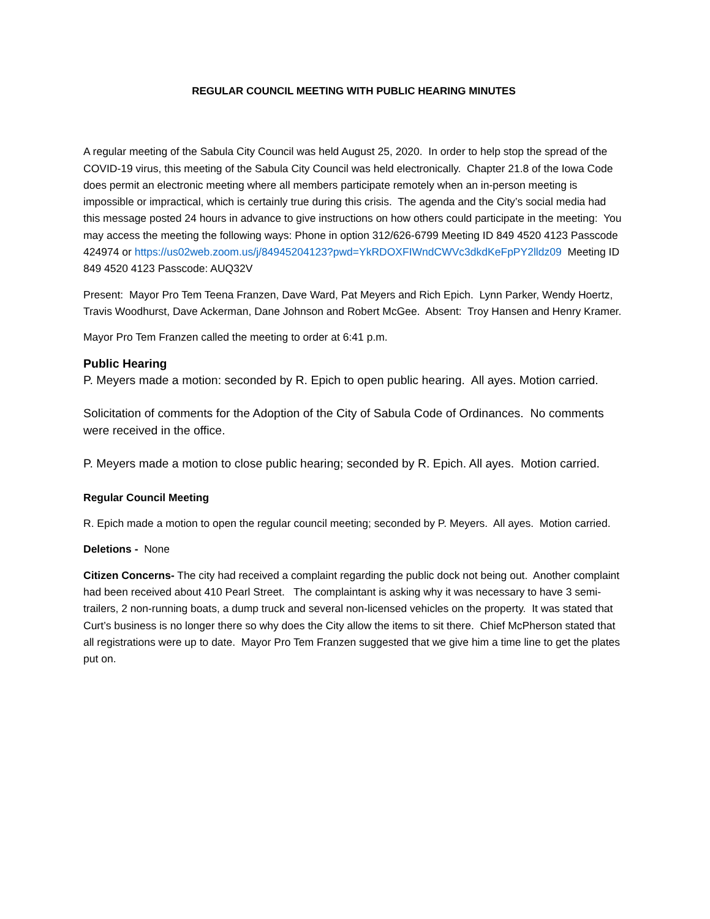REGULAR COUNCIL MEETING WITH PUBLIC HEARING MINUTES
A regular meeting of the Sabula City Council was held August 25, 2020. In order to help stop the spread of the COVID-19 virus, this meeting of the Sabula City Council was held electronically. Chapter 21.8 of the Iowa Code does permit an electronic meeting where all members participate remotely when an in-person meeting is impossible or impractical, which is certainly true during this crisis. The agenda and the City’s social media had this message posted 24 hours in advance to give instructions on how others could participate in the meeting: You may access the meeting the following ways: Phone in option 312/626-6799 Meeting ID 849 4520 4123 Passcode 424974 or https://us02web.zoom.us/j/84945204123?pwd=YkRDOXFIWndCWVc3dkdKeFpPY2lldz09 Meeting ID 849 4520 4123 Passcode: AUQ32V
Present: Mayor Pro Tem Teena Franzen, Dave Ward, Pat Meyers and Rich Epich. Lynn Parker, Wendy Hoertz, Travis Woodhurst, Dave Ackerman, Dane Johnson and Robert McGee. Absent: Troy Hansen and Henry Kramer.
Mayor Pro Tem Franzen called the meeting to order at 6:41 p.m.
Public Hearing
P. Meyers made a motion: seconded by R. Epich to open public hearing. All ayes. Motion carried.
Solicitation of comments for the Adoption of the City of Sabula Code of Ordinances. No comments were received in the office.
P. Meyers made a motion to close public hearing; seconded by R. Epich. All ayes. Motion carried.
Regular Council Meeting
R. Epich made a motion to open the regular council meeting; seconded by P. Meyers. All ayes. Motion carried.
Deletions - None
Citizen Concerns- The city had received a complaint regarding the public dock not being out. Another complaint had been received about 410 Pearl Street. The complaintant is asking why it was necessary to have 3 semi-trailers, 2 non-running boats, a dump truck and several non-licensed vehicles on the property. It was stated that Curt’s business is no longer there so why does the City allow the items to sit there. Chief McPherson stated that all registrations were up to date. Mayor Pro Tem Franzen suggested that we give him a time line to get the plates put on.